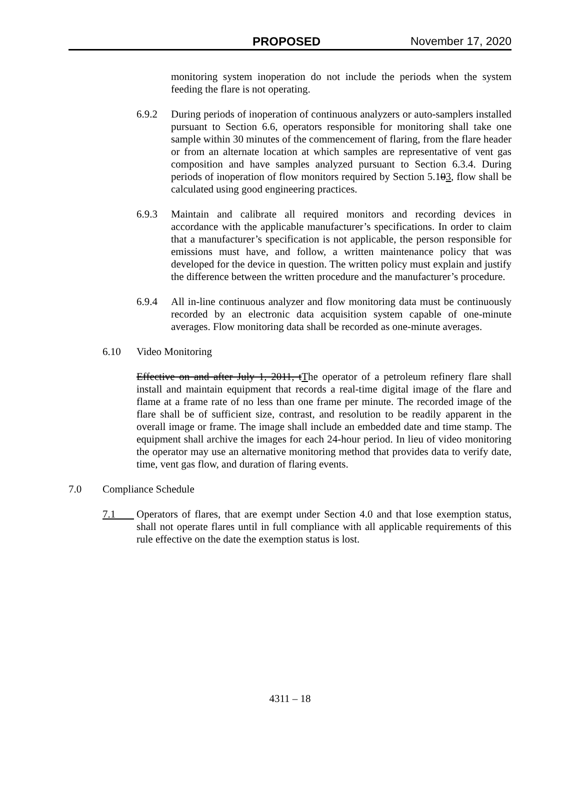PROPOSED November 17, 2020
monitoring system inoperation do not include the periods when the system feeding the flare is not operating.
6.9.2 During periods of inoperation of continuous analyzers or auto-samplers installed pursuant to Section 6.6, operators responsible for monitoring shall take one sample within 30 minutes of the commencement of flaring, from the flare header or from an alternate location at which samples are representative of vent gas composition and have samples analyzed pursuant to Section 6.3.4. During periods of inoperation of flow monitors required by Section 5.103, flow shall be calculated using good engineering practices.
6.9.3 Maintain and calibrate all required monitors and recording devices in accordance with the applicable manufacturer’s specifications. In order to claim that a manufacturer’s specification is not applicable, the person responsible for emissions must have, and follow, a written maintenance policy that was developed for the device in question. The written policy must explain and justify the difference between the written procedure and the manufacturer’s procedure.
6.9.4 All in-line continuous analyzer and flow monitoring data must be continuously recorded by an electronic data acquisition system capable of one-minute averages. Flow monitoring data shall be recorded as one-minute averages.
6.10 Video Monitoring
Effective on and after July 1, 2011, tThe operator of a petroleum refinery flare shall install and maintain equipment that records a real-time digital image of the flare and flame at a frame rate of no less than one frame per minute. The recorded image of the flare shall be of sufficient size, contrast, and resolution to be readily apparent in the overall image or frame. The image shall include an embedded date and time stamp. The equipment shall archive the images for each 24-hour period. In lieu of video monitoring the operator may use an alternative monitoring method that provides data to verify date, time, vent gas flow, and duration of flaring events.
7.0 Compliance Schedule
7.1 Operators of flares, that are exempt under Section 4.0 and that lose exemption status, shall not operate flares until in full compliance with all applicable requirements of this rule effective on the date the exemption status is lost.
4311 – 18